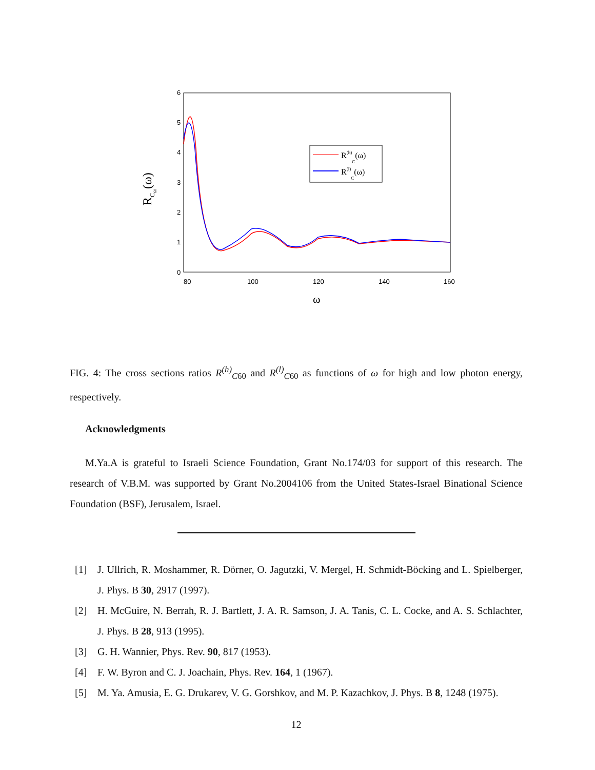6
5
4
3
2
1
0
80
100
120
140
160
ω
RC60(ω)
R(h)C(ω)
R(l)C(ω)
FIG. 4: The cross sections ratios R<sup>(h)</sup><sub>C60</sub> and R<sup>(l)</sup><sub>C60</sub> as functions of ω for high and low photon energy, respectively.
Acknowledgments
M.Ya.A is grateful to Israeli Science Foundation, Grant No.174/03 for support of this research. The research of V.B.M. was supported by Grant No.2004106 from the United States-Israel Binational Science Foundation (BSF), Jerusalem, Israel.
[1] J. Ullrich, R. Moshammer, R. Dörner, O. Jagutzki, V. Mergel, H. Schmidt-Böcking and L. Spielberger, J. Phys. B 30, 2917 (1997).
[2] H. McGuire, N. Berrah, R. J. Bartlett, J. A. R. Samson, J. A. Tanis, C. L. Cocke, and A. S. Schlachter, J. Phys. B 28, 913 (1995).
[3] G. H. Wannier, Phys. Rev. 90, 817 (1953).
[4] F. W. Byron and C. J. Joachain, Phys. Rev. 164, 1 (1967).
[5] M. Ya. Amusia, E. G. Drukarev, V. G. Gorshkov, and M. P. Kazachkov, J. Phys. B 8, 1248 (1975).
12